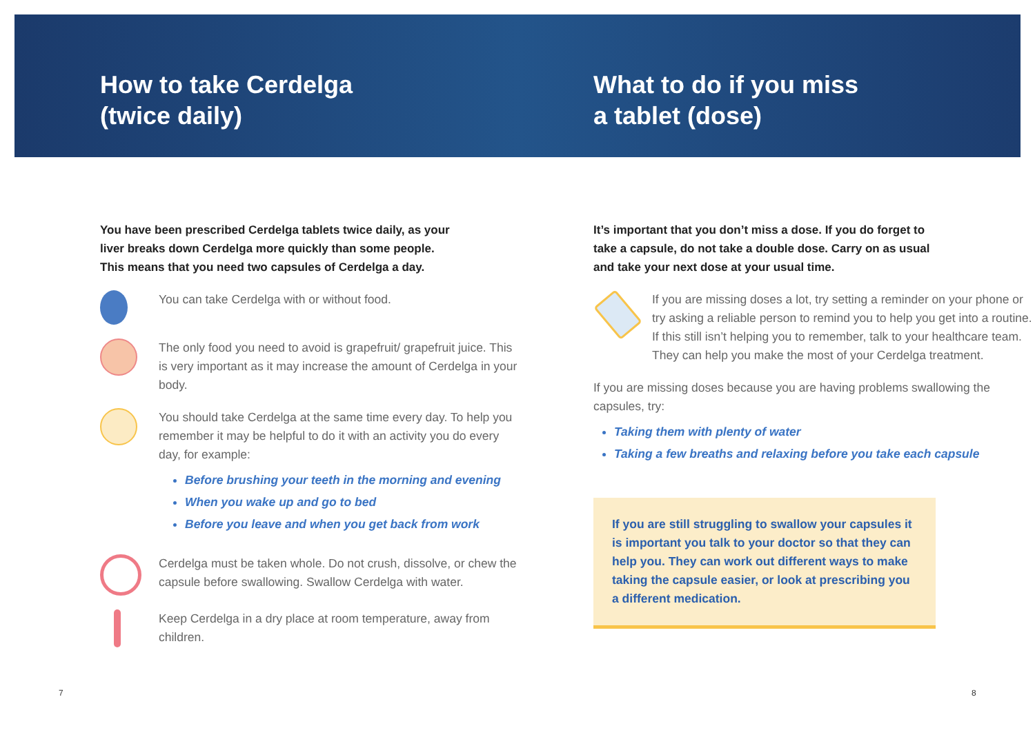How to take Cerdelga
(twice daily)
You have been prescribed Cerdelga tablets twice daily, as your liver breaks down Cerdelga more quickly than some people. This means that you need two capsules of Cerdelga a day.
You can take Cerdelga with or without food.
The only food you need to avoid is grapefruit/ grapefruit juice. This is very important as it may increase the amount of Cerdelga in your body.
You should take Cerdelga at the same time every day. To help you remember it may be helpful to do it with an activity you do every day, for example:
Before brushing your teeth in the morning and evening
When you wake up and go to bed
Before you leave and when you get back from work
Cerdelga must be taken whole. Do not crush, dissolve, or chew the capsule before swallowing. Swallow Cerdelga with water.
Keep Cerdelga in a dry place at room temperature, away from children.
What to do if you miss
a tablet (dose)
It’s important that you don’t miss a dose. If you do forget to take a capsule, do not take a double dose. Carry on as usual and take your next dose at your usual time.
If you are missing doses a lot, try setting a reminder on your phone or try asking a reliable person to remind you to help you get into a routine. If this still isn’t helping you to remember, talk to your healthcare team. They can help you make the most of your Cerdelga treatment.
If you are missing doses because you are having problems swallowing the capsules, try:
Taking them with plenty of water
Taking a few breaths and relaxing before you take each capsule
If you are still struggling to swallow your capsules it is important you talk to your doctor so that they can help you. They can work out different ways to make taking the capsule easier, or look at prescribing you a different medication.
7 8